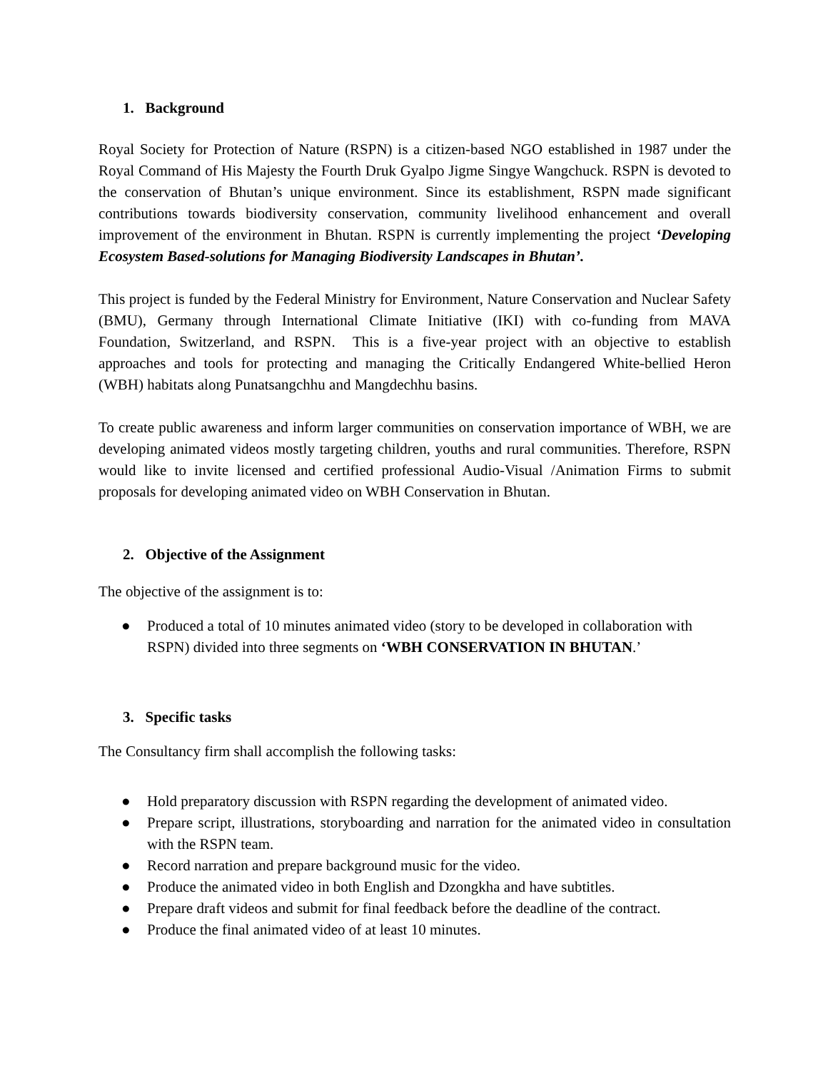1. Background
Royal Society for Protection of Nature (RSPN) is a citizen-based NGO established in 1987 under the Royal Command of His Majesty the Fourth Druk Gyalpo Jigme Singye Wangchuck. RSPN is devoted to the conservation of Bhutan’s unique environment. Since its establishment, RSPN made significant contributions towards biodiversity conservation, community livelihood enhancement and overall improvement of the environment in Bhutan. RSPN is currently implementing the project ‘Developing Ecosystem Based-solutions for Managing Biodiversity Landscapes in Bhutan’.
This project is funded by the Federal Ministry for Environment, Nature Conservation and Nuclear Safety (BMU), Germany through International Climate Initiative (IKI) with co-funding from MAVA Foundation, Switzerland, and RSPN. This is a five-year project with an objective to establish approaches and tools for protecting and managing the Critically Endangered White-bellied Heron (WBH) habitats along Punatsangchhu and Mangdechhu basins.
To create public awareness and inform larger communities on conservation importance of WBH, we are developing animated videos mostly targeting children, youths and rural communities. Therefore, RSPN would like to invite licensed and certified professional Audio-Visual /Animation Firms to submit proposals for developing animated video on WBH Conservation in Bhutan.
2. Objective of the Assignment
The objective of the assignment is to:
● Produced a total of 10 minutes animated video (story to be developed in collaboration with RSPN) divided into three segments on ‘WBH CONSERVATION IN BHUTAN.’
3. Specific tasks
The Consultancy firm shall accomplish the following tasks:
● Hold preparatory discussion with RSPN regarding the development of animated video.
● Prepare script, illustrations, storyboarding and narration for the animated video in consultation with the RSPN team.
● Record narration and prepare background music for the video.
● Produce the animated video in both English and Dzongkha and have subtitles.
● Prepare draft videos and submit for final feedback before the deadline of the contract.
● Produce the final animated video of at least 10 minutes.